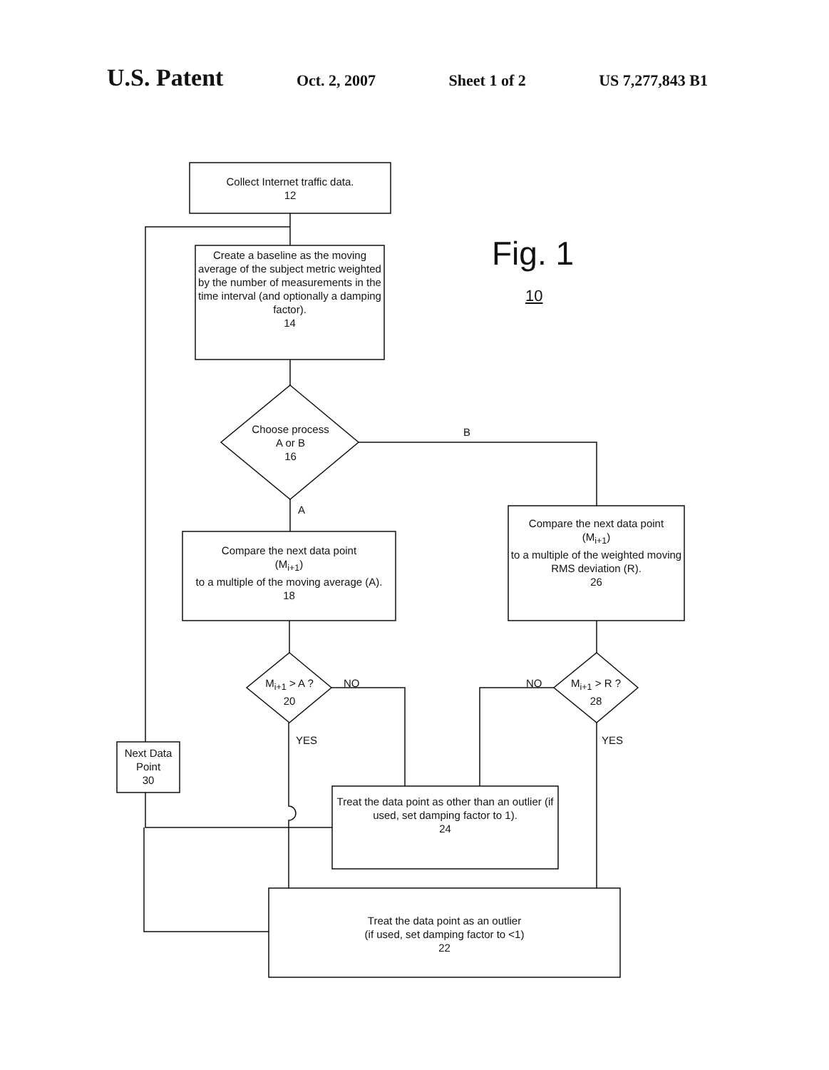U.S. Patent Oct. 2, 2007 Sheet 1 of 2 US 7,277,843 B1
Collect Internet traffic data.
12
Create a baseline as the moving average of the subject metric weighted by the number of measurements in the time interval (and optionally a damping factor).
14
Choose process
A or B
16
B
A
Compare the next data point
(M<sub>i+1</sub>)
to a multiple of the moving average (A).
18
Compare the next data point
(M<sub>i+1</sub>)
to a multiple of the weighted moving RMS deviation (R).
26
M<sub>i+1</sub> > A ?
20
M<sub>i+1</sub> > R ?
28
NO NO
YES YES
Next Data Point
30
Treat the data point as other than an outlier (if used, set damping factor to 1).
24
Treat the data point as an outlier
(if used, set damping factor to <1)
22
Fig. 1
10